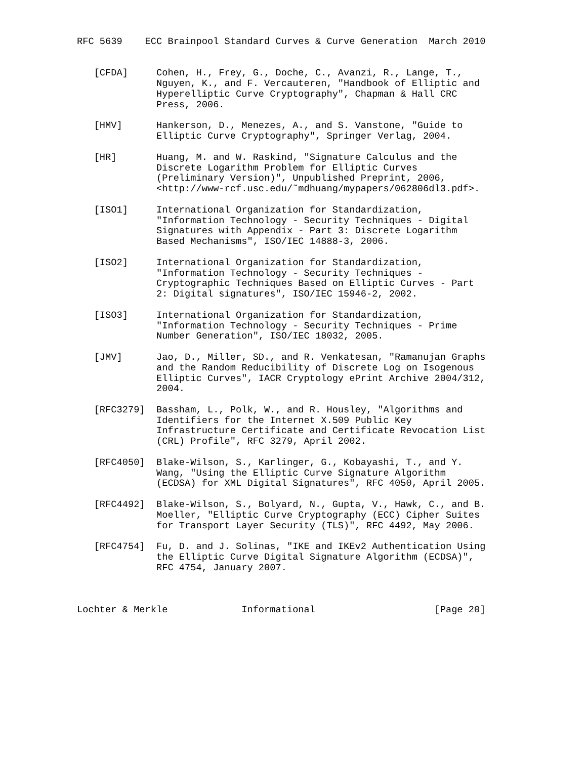RFC 5639    ECC Brainpool Standard Curves & Curve Generation  March 2010


   [CFDA]     Cohen, H., Frey, G., Doche, C., Avanzi, R., Lange, T.,
              Nguyen, K., and F. Vercauteren, "Handbook of Elliptic and
              Hyperelliptic Curve Cryptography", Chapman & Hall CRC
              Press, 2006.

   [HMV]      Hankerson, D., Menezes, A., and S. Vanstone, "Guide to
              Elliptic Curve Cryptography", Springer Verlag, 2004.

   [HR]       Huang, M. and W. Raskind, "Signature Calculus and the
              Discrete Logarithm Problem for Elliptic Curves
              (Preliminary Version)", Unpublished Preprint, 2006,
              <http://www-rcf.usc.edu/˜mdhuang/mypapers/062806dl3.pdf>.

   [ISO1]     International Organization for Standardization,
              "Information Technology - Security Techniques - Digital
              Signatures with Appendix - Part 3: Discrete Logarithm
              Based Mechanisms", ISO/IEC 14888-3, 2006.

   [ISO2]     International Organization for Standardization,
              "Information Technology - Security Techniques -
              Cryptographic Techniques Based on Elliptic Curves - Part
              2: Digital signatures", ISO/IEC 15946-2, 2002.

   [ISO3]     International Organization for Standardization,
              "Information Technology - Security Techniques - Prime
              Number Generation", ISO/IEC 18032, 2005.

   [JMV]      Jao, D., Miller, SD., and R. Venkatesan, "Ramanujan Graphs
              and the Random Reducibility of Discrete Log on Isogenous
              Elliptic Curves", IACR Cryptology ePrint Archive 2004/312,
              2004.

   [RFC3279]  Bassham, L., Polk, W., and R. Housley, "Algorithms and
              Identifiers for the Internet X.509 Public Key
              Infrastructure Certificate and Certificate Revocation List
              (CRL) Profile", RFC 3279, April 2002.

   [RFC4050]  Blake-Wilson, S., Karlinger, G., Kobayashi, T., and Y.
              Wang, "Using the Elliptic Curve Signature Algorithm
              (ECDSA) for XML Digital Signatures", RFC 4050, April 2005.

   [RFC4492]  Blake-Wilson, S., Bolyard, N., Gupta, V., Hawk, C., and B.
              Moeller, "Elliptic Curve Cryptography (ECC) Cipher Suites
              for Transport Layer Security (TLS)", RFC 4492, May 2006.

   [RFC4754]  Fu, D. and J. Solinas, "IKE and IKEv2 Authentication Using
              the Elliptic Curve Digital Signature Algorithm (ECDSA)",
              RFC 4754, January 2007.



Lochter & Merkle             Informational                     [Page 20]